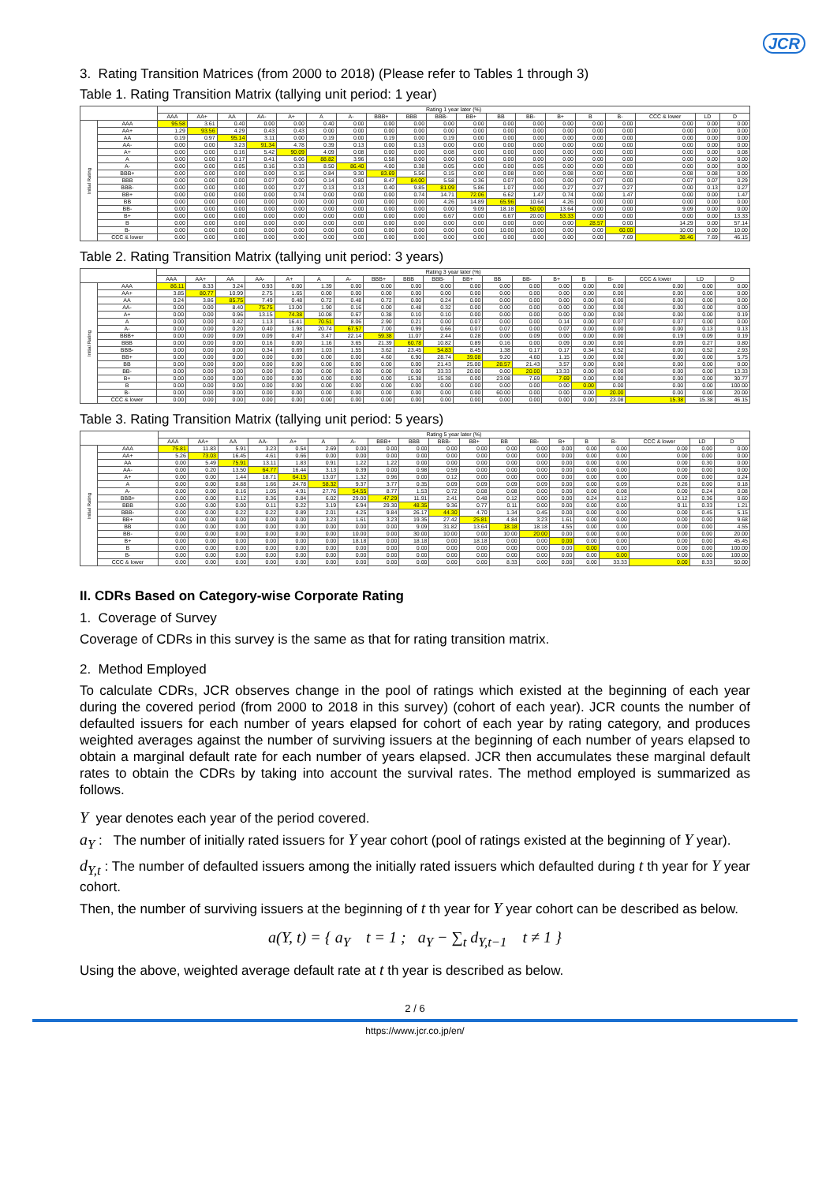JCR
3. Rating Transition Matrices (from 2000 to 2018) (Please refer to Tables 1 through 3)
Table 1. Rating Transition Matrix (tallying unit period: 1 year)
| | | Rating 1 year later (%) | | | | | | | | | | | | | | | | | | |
| --- | --- | --- | --- | --- | --- | --- | --- | --- | --- | --- | --- | --- | --- | --- | --- | --- | --- | --- | --- | --- |
| | | AAA | AA+ | AA | AA- | A+ | A | A- | BBB+ | BBB | BBB- | BB+ | BB | BB- | B+ | B | B- | CCC & lower | LD | D |
| Initial Rating | AAA | 95.58 | 3.61 | 0.40 | 0.00 | 0.00 | 0.40 | 0.00 | 0.00 | 0.00 | 0.00 | 0.00 | 0.00 | 0.00 | 0.00 | 0.00 | 0.00 | 0.00 | 0.00 | 0.00 |
| | AA+ | 1.29 | 93.56 | 4.29 | 0.43 | 0.43 | 0.00 | 0.00 | 0.00 | 0.00 | 0.00 | 0.00 | 0.00 | 0.00 | 0.00 | 0.00 | 0.00 | 0.00 | 0.00 | 0.00 |
| | AA | 0.19 | 0.97 | 95.14 | 3.11 | 0.00 | 0.19 | 0.00 | 0.19 | 0.00 | 0.19 | 0.00 | 0.00 | 0.00 | 0.00 | 0.00 | 0.00 | 0.00 | 0.00 | 0.00 |
| | AA- | 0.00 | 0.00 | 3.23 | 91.34 | 4.78 | 0.39 | 0.13 | 0.00 | 0.13 | 0.00 | 0.00 | 0.00 | 0.00 | 0.00 | 0.00 | 0.00 | 0.00 | 0.00 | 0.00 |
| | A+ | 0.00 | 0.00 | 0.16 | 5.42 | 90.09 | 4.09 | 0.08 | 0.00 | 0.00 | 0.08 | 0.00 | 0.00 | 0.00 | 0.00 | 0.00 | 0.00 | 0.00 | 0.00 | 0.08 |
| | A | 0.00 | 0.00 | 0.17 | 0.41 | 6.06 | 88.82 | 3.96 | 0.58 | 0.00 | 0.00 | 0.00 | 0.00 | 0.00 | 0.00 | 0.00 | 0.00 | 0.00 | 0.00 | 0.00 |
| | A- | 0.00 | 0.00 | 0.05 | 0.16 | 0.33 | 8.50 | 86.40 | 4.00 | 0.38 | 0.05 | 0.00 | 0.00 | 0.05 | 0.00 | 0.00 | 0.00 | 0.00 | 0.00 | 0.00 |
| | BBB+ | 0.00 | 0.00 | 0.00 | 0.00 | 0.15 | 0.84 | 9.30 | 83.69 | 5.56 | 0.15 | 0.00 | 0.08 | 0.00 | 0.08 | 0.00 | 0.00 | 0.08 | 0.08 | 0.00 |
| | BBB | 0.00 | 0.00 | 0.00 | 0.07 | 0.00 | 0.14 | 0.80 | 8.47 | 84.00 | 5.58 | 0.36 | 0.07 | 0.00 | 0.00 | 0.07 | 0.00 | 0.07 | 0.07 | 0.29 |
| | BBB- | 0.00 | 0.00 | 0.00 | 0.00 | 0.27 | 0.13 | 0.13 | 0.40 | 9.85 | 81.09 | 5.86 | 1.07 | 0.00 | 0.27 | 0.27 | 0.27 | 0.00 | 0.13 | 0.27 |
| | BB+ | 0.00 | 0.00 | 0.00 | 0.00 | 0.74 | 0.00 | 0.00 | 0.00 | 0.74 | 14.71 | 72.06 | 6.62 | 1.47 | 0.74 | 0.00 | 1.47 | 0.00 | 0.00 | 1.47 |
| | BB | 0.00 | 0.00 | 0.00 | 0.00 | 0.00 | 0.00 | 0.00 | 0.00 | 0.00 | 4.26 | 14.89 | 65.96 | 10.64 | 4.26 | 0.00 | 0.00 | 0.00 | 0.00 | 0.00 |
| | BB- | 0.00 | 0.00 | 0.00 | 0.00 | 0.00 | 0.00 | 0.00 | 0.00 | 0.00 | 0.00 | 9.09 | 18.18 | 50.00 | 13.64 | 0.00 | 0.00 | 9.09 | 0.00 | 0.00 |
| | B+ | 0.00 | 0.00 | 0.00 | 0.00 | 0.00 | 0.00 | 0.00 | 0.00 | 0.00 | 6.67 | 0.00 | 6.67 | 20.00 | 53.33 | 0.00 | 0.00 | 0.00 | 0.00 | 13.33 |
| | B | 0.00 | 0.00 | 0.00 | 0.00 | 0.00 | 0.00 | 0.00 | 0.00 | 0.00 | 0.00 | 0.00 | 0.00 | 0.00 | 0.00 | 28.57 | 0.00 | 14.29 | 0.00 | 57.14 |
| | B- | 0.00 | 0.00 | 0.00 | 0.00 | 0.00 | 0.00 | 0.00 | 0.00 | 0.00 | 0.00 | 0.00 | 10.00 | 10.00 | 0.00 | 0.00 | 60.00 | 10.00 | 0.00 | 10.00 |
| | CCC & lower | 0.00 | 0.00 | 0.00 | 0.00 | 0.00 | 0.00 | 0.00 | 0.00 | 0.00 | 0.00 | 0.00 | 0.00 | 0.00 | 0.00 | 0.00 | 7.69 | 38.46 | 7.69 | 46.15 |
Table 2. Rating Transition Matrix (tallying unit period: 3 years)
| | | Rating 3 year later (%) | | | | | | | | | | | | | | | | | | |
| --- | --- | --- | --- | --- | --- | --- | --- | --- | --- | --- | --- | --- | --- | --- | --- | --- | --- | --- | --- | --- |
| | | AAA | AA+ | AA | AA- | A+ | A | A- | BBB+ | BBB | BBB- | BB+ | BB | BB- | B+ | B | B- | CCC & lower | LD | D |
| Initial Rating | AAA | 86.11 | 8.33 | 3.24 | 0.93 | 0.00 | 1.39 | 0.00 | 0.00 | 0.00 | 0.00 | 0.00 | 0.00 | 0.00 | 0.00 | 0.00 | 0.00 | 0.00 | 0.00 | 0.00 |
| | AA+ | 3.85 | 80.77 | 10.99 | 2.75 | 1.65 | 0.00 | 0.00 | 0.00 | 0.00 | 0.00 | 0.00 | 0.00 | 0.00 | 0.00 | 0.00 | 0.00 | 0.00 | 0.00 | 0.00 |
| | AA | 0.24 | 3.86 | 85.75 | 7.49 | 0.48 | 0.72 | 0.48 | 0.72 | 0.00 | 0.24 | 0.00 | 0.00 | 0.00 | 0.00 | 0.00 | 0.00 | 0.00 | 0.00 | 0.00 |
| | AA- | 0.00 | 0.00 | 8.40 | 75.75 | 13.00 | 1.90 | 0.16 | 0.00 | 0.48 | 0.32 | 0.00 | 0.00 | 0.00 | 0.00 | 0.00 | 0.00 | 0.00 | 0.00 | 0.00 |
| | A+ | 0.00 | 0.00 | 0.96 | 13.15 | 74.38 | 10.08 | 0.67 | 0.38 | 0.10 | 0.10 | 0.00 | 0.00 | 0.00 | 0.00 | 0.00 | 0.00 | 0.00 | 0.00 | 0.19 |
| | A | 0.00 | 0.00 | 0.42 | 1.13 | 16.41 | 70.51 | 8.06 | 2.90 | 0.21 | 0.00 | 0.07 | 0.00 | 0.00 | 0.14 | 0.00 | 0.07 | 0.07 | 0.00 | 0.00 |
| | A- | 0.00 | 0.00 | 0.20 | 0.40 | 1.98 | 20.74 | 67.57 | 7.00 | 0.99 | 0.66 | 0.07 | 0.07 | 0.00 | 0.07 | 0.00 | 0.00 | 0.00 | 0.13 | 0.13 |
| | BBB+ | 0.00 | 0.00 | 0.09 | 0.09 | 0.47 | 3.47 | 22.14 | 59.38 | 11.07 | 2.44 | 0.28 | 0.00 | 0.09 | 0.00 | 0.00 | 0.00 | 0.19 | 0.09 | 0.19 |
| | BBB | 0.00 | 0.00 | 0.00 | 0.16 | 0.00 | 1.16 | 3.65 | 21.39 | 60.78 | 10.82 | 0.89 | 0.16 | 0.00 | 0.09 | 0.00 | 0.00 | 0.09 | 0.27 | 0.80 |
| | BBB- | 0.00 | 0.00 | 0.00 | 0.34 | 0.69 | 1.03 | 1.55 | 3.62 | 23.45 | 54.83 | 8.45 | 1.38 | 0.17 | 0.17 | 0.34 | 0.52 | 0.00 | 0.52 | 2.93 |
| | BB+ | 0.00 | 0.00 | 0.00 | 0.00 | 0.00 | 0.00 | 0.00 | 4.60 | 6.90 | 28.74 | 39.08 | 9.20 | 4.60 | 1.15 | 0.00 | 0.00 | 0.00 | 0.00 | 5.75 |
| | BB | 0.00 | 0.00 | 0.00 | 0.00 | 0.00 | 0.00 | 0.00 | 0.00 | 0.00 | 21.43 | 25.00 | 28.57 | 21.43 | 3.57 | 0.00 | 0.00 | 0.00 | 0.00 | 0.00 |
| | BB- | 0.00 | 0.00 | 0.00 | 0.00 | 0.00 | 0.00 | 0.00 | 0.00 | 0.00 | 33.33 | 20.00 | 0.00 | 20.00 | 13.33 | 0.00 | 0.00 | 0.00 | 0.00 | 13.33 |
| | B+ | 0.00 | 0.00 | 0.00 | 0.00 | 0.00 | 0.00 | 0.00 | 0.00 | 15.38 | 15.38 | 0.00 | 23.08 | 7.69 | 7.69 | 0.00 | 0.00 | 0.00 | 0.00 | 30.77 |
| | B | 0.00 | 0.00 | 0.00 | 0.00 | 0.00 | 0.00 | 0.00 | 0.00 | 0.00 | 0.00 | 0.00 | 0.00 | 0.00 | 0.00 | 0.00 | 0.00 | 0.00 | 0.00 | 100.00 |
| | B- | 0.00 | 0.00 | 0.00 | 0.00 | 0.00 | 0.00 | 0.00 | 0.00 | 0.00 | 0.00 | 0.00 | 60.00 | 0.00 | 0.00 | 0.00 | 20.00 | 0.00 | 0.00 | 20.00 |
| | CCC & lower | 0.00 | 0.00 | 0.00 | 0.00 | 0.00 | 0.00 | 0.00 | 0.00 | 0.00 | 0.00 | 0.00 | 0.00 | 0.00 | 0.00 | 0.00 | 23.08 | 15.38 | 15.38 | 46.15 |
Table 3. Rating Transition Matrix (tallying unit period: 5 years)
| | | Rating 5 year later (%) | | | | | | | | | | | | | | | | | | |
| --- | --- | --- | --- | --- | --- | --- | --- | --- | --- | --- | --- | --- | --- | --- | --- | --- | --- | --- | --- | --- |
| | | AAA | AA+ | AA | AA- | A+ | A | A- | BBB+ | BBB | BBB- | BB+ | BB | BB- | B+ | B | B- | CCC & lower | LD | D |
| Initial Rating | AAA | 75.81 | 11.83 | 5.91 | 3.23 | 0.54 | 2.69 | 0.00 | 0.00 | 0.00 | 0.00 | 0.00 | 0.00 | 0.00 | 0.00 | 0.00 | 0.00 | 0.00 | 0.00 | 0.00 |
| | AA+ | 5.26 | 73.03 | 16.45 | 4.61 | 0.66 | 0.00 | 0.00 | 0.00 | 0.00 | 0.00 | 0.00 | 0.00 | 0.00 | 0.00 | 0.00 | 0.00 | 0.00 | 0.00 | 0.00 |
| | AA | 0.00 | 5.49 | 75.91 | 13.11 | 1.83 | 0.91 | 1.22 | 1.22 | 0.00 | 0.00 | 0.00 | 0.00 | 0.00 | 0.00 | 0.00 | 0.00 | 0.00 | 0.30 | 0.00 |
| | AA- | 0.00 | 0.20 | 13.50 | 64.77 | 16.44 | 3.13 | 0.39 | 0.00 | 0.98 | 0.59 | 0.00 | 0.00 | 0.00 | 0.00 | 0.00 | 0.00 | 0.00 | 0.00 | 0.00 |
| | A+ | 0.00 | 0.00 | 1.44 | 18.71 | 64.15 | 13.07 | 1.32 | 0.96 | 0.00 | 0.12 | 0.00 | 0.00 | 0.00 | 0.00 | 0.00 | 0.00 | 0.00 | 0.00 | 0.24 |
| | A | 0.00 | 0.00 | 0.88 | 1.66 | 24.78 | 58.32 | 9.37 | 3.77 | 0.35 | 0.09 | 0.09 | 0.09 | 0.09 | 0.00 | 0.00 | 0.09 | 0.26 | 0.00 | 0.18 |
| | A- | 0.00 | 0.00 | 0.16 | 1.05 | 4.91 | 27.76 | 54.55 | 8.77 | 1.53 | 0.72 | 0.08 | 0.08 | 0.00 | 0.00 | 0.00 | 0.08 | 0.00 | 0.24 | 0.08 |
| | BBB+ | 0.00 | 0.00 | 0.12 | 0.36 | 0.84 | 6.02 | 29.00 | 47.29 | 11.91 | 2.41 | 0.48 | 0.12 | 0.00 | 0.00 | 0.24 | 0.12 | 0.12 | 0.36 | 0.60 |
| | BBB | 0.00 | 0.00 | 0.00 | 0.11 | 0.22 | 3.19 | 6.94 | 29.30 | 48.35 | 9.36 | 0.77 | 0.11 | 0.00 | 0.00 | 0.00 | 0.00 | 0.11 | 0.33 | 1.21 |
| | BBB- | 0.00 | 0.00 | 0.22 | 0.22 | 0.89 | 2.01 | 4.25 | 9.84 | 26.17 | 44.30 | 4.70 | 1.34 | 0.45 | 0.00 | 0.00 | 0.00 | 0.00 | 0.45 | 5.15 |
| | BB+ | 0.00 | 0.00 | 0.00 | 0.00 | 0.00 | 3.23 | 1.61 | 3.23 | 19.35 | 27.42 | 25.81 | 4.84 | 3.23 | 1.61 | 0.00 | 0.00 | 0.00 | 0.00 | 9.68 |
| | BB | 0.00 | 0.00 | 0.00 | 0.00 | 0.00 | 0.00 | 0.00 | 0.00 | 9.09 | 31.82 | 13.64 | 18.18 | 18.18 | 4.55 | 0.00 | 0.00 | 0.00 | 0.00 | 4.55 |
| | BB- | 0.00 | 0.00 | 0.00 | 0.00 | 0.00 | 0.00 | 10.00 | 0.00 | 30.00 | 10.00 | 0.00 | 10.00 | 20.00 | 0.00 | 0.00 | 0.00 | 0.00 | 0.00 | 20.00 |
| | B+ | 0.00 | 0.00 | 0.00 | 0.00 | 0.00 | 0.00 | 18.18 | 0.00 | 18.18 | 0.00 | 18.18 | 0.00 | 0.00 | 0.00 | 0.00 | 0.00 | 0.00 | 0.00 | 45.45 |
| | B | 0.00 | 0.00 | 0.00 | 0.00 | 0.00 | 0.00 | 0.00 | 0.00 | 0.00 | 0.00 | 0.00 | 0.00 | 0.00 | 0.00 | 0.00 | 0.00 | 0.00 | 0.00 | 100.00 |
| | B- | 0.00 | 0.00 | 0.00 | 0.00 | 0.00 | 0.00 | 0.00 | 0.00 | 0.00 | 0.00 | 0.00 | 0.00 | 0.00 | 0.00 | 0.00 | 0.00 | 0.00 | 0.00 | 100.00 |
| | CCC & lower | 0.00 | 0.00 | 0.00 | 0.00 | 0.00 | 0.00 | 0.00 | 0.00 | 0.00 | 0.00 | 0.00 | 8.33 | 0.00 | 0.00 | 0.00 | 33.33 | 0.00 | 8.33 | 50.00 |
II. CDRs Based on Category-wise Corporate Rating
1. Coverage of Survey
Coverage of CDRs in this survey is the same as that for rating transition matrix.
2. Method Employed
To calculate CDRs, JCR observes change in the pool of ratings which existed at the beginning of each year during the covered period (from 2000 to 2018 in this survey) (cohort of each year). JCR counts the number of defaulted issuers for each number of years elapsed for cohort of each year by rating category, and produces weighted averages against the number of surviving issuers at the beginning of each number of years elapsed to obtain a marginal default rate for each number of years elapsed. JCR then accumulates these marginal default rates to obtain the CDRs by taking into account the survival rates. The method employed is summarized as follows.
Y year denotes each year of the period covered.
a<sub>Y</sub> : The number of initially rated issuers for Y year cohort (pool of ratings existed at the beginning of Y year).
d<sub>Y,t</sub> : The number of defaulted issuers among the initially rated issuers which defaulted during t th year for Y year cohort.
Then, the number of surviving issuers at the beginning of t th year for Y year cohort can be described as below.
a(Y, t) = { a<sub>Y</sub> t = 1 ; a<sub>Y</sub> − ∑<sub>t</sub> d<sub>Y,t−1</sub> t ≠ 1 }
Using the above, weighted average default rate at t th year is described as below.
2 / 6
https://www.jcr.co.jp/en/